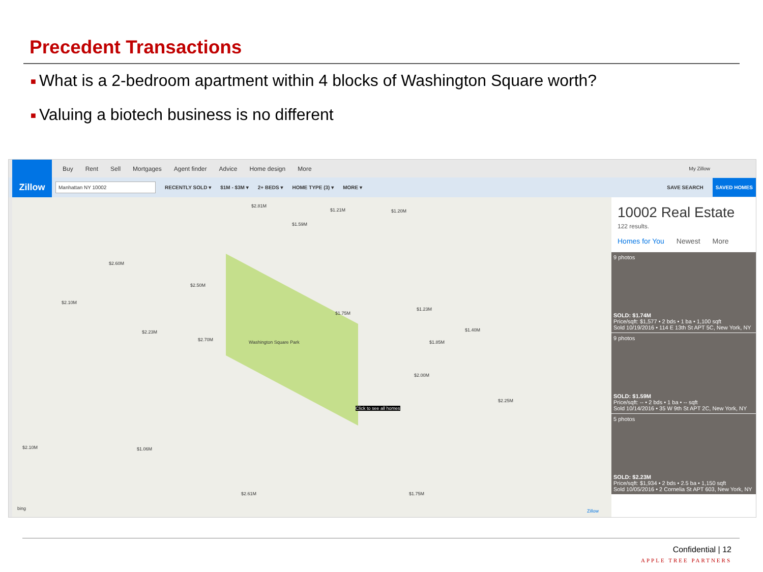Precedent Transactions
■ What is a 2-bedroom apartment within 4 blocks of Washington Square worth?
■ Valuing a biotech business is no different
Zillow
Buy Rent Sell Mortgages Agent finder Advice Home design More My Zillow
Manhattan NY 10002 RECENTLY SOLD ▾ $1M - $3M ▾ 2+ BEDS ▾ HOME TYPE (3) ▾ MORE ▾ SAVE SEARCH SAVED HOMES
Washington Square Park
$2.81M
$1.21M $1.20M
$1.59M
$2.60M
$2.50M
$2.10M
$2.23M
$2.70M
$1.75M
$1.23M
$1.40M
$1.85M
$2.00M
$2.25M
$2.10M $1.06M
$2.61M $1.75M
Click to see all homes
Zillow bing
10002 Real Estate
122 results.
Homes for You Newest More
9 photos
SOLD: $1.74M
Price/sqft: $1,577 • 2 bds • 1 ba • 1,100 sqft
Sold 10/19/2016 • 114 E 13th St APT 5C, New York, NY
9 photos
SOLD: $1.59M
Price/sqft: -- • 2 bds • 1 ba • -- sqft
Sold 10/14/2016 • 35 W 9th St APT 2C, New York, NY
5 photos
SOLD: $2.23M
Price/sqft: $1,934 • 2 bds • 2.5 ba • 1,150 sqft
Sold 10/05/2016 • 2 Cornelia St APT 603, New York, NY
Confidential | 12
APPLE TREE PARTNERS